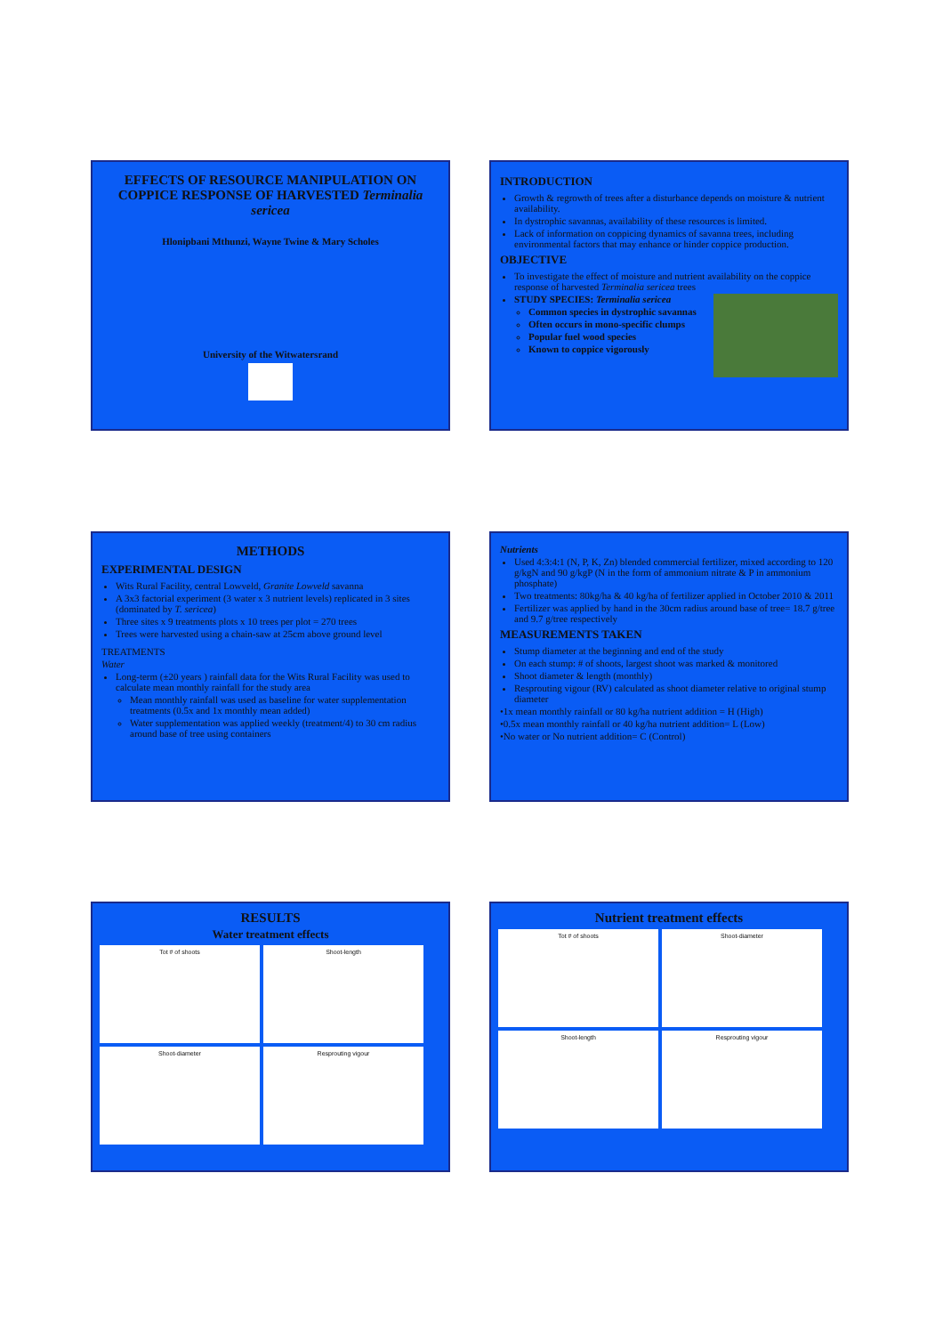EFFECTS OF RESOURCE MANIPULATION ON COPPICE RESPONSE OF HARVESTED Terminalia sericea
Hlonipbani Mthunzi, Wayne Twine & Mary Scholes
University of the Witwatersrand
INTRODUCTION
Growth & regrowth of trees after a disturbance depends on moisture & nutrient availability.
In dystrophic savannas, availability of these resources is limited.
Lack of information on coppicing dynamics of savanna trees, including environmental factors that may enhance or hinder coppice production.
OBJECTIVE
To investigate the effect of moisture and nutrient availability on the coppice response of harvested Terminalia sericea trees
STUDY SPECIES: Terminalia sericea
Common species in dystrophic savannas
Often occurs in mono-specific clumps
Popular fuel wood species
Known to coppice vigorously
METHODS
EXPERIMENTAL DESIGN
Wits Rural Facility, central Lowveld, Granite Lowveld savanna
A 3x3 factorial experiment (3 water x 3 nutrient levels) replicated in 3 sites (dominated by T. sericea)
Three sites x 9 treatments plots x 10 trees per plot = 270 trees
Trees were harvested using a chain-saw at 25cm above ground level
TREATMENTS
Water
Long-term (±20 years ) rainfall data for the Wits Rural Facility was used to calculate mean monthly rainfall for the study area
Mean monthly rainfall was used as baseline for water supplementation treatments (0.5x and 1x monthly mean added)
Water supplementation was applied weekly (treatment/4) to 30 cm radius around base of tree using containers
Nutrients
Used 4:3:4:1 (N, P, K, Zn) blended commercial fertilizer, mixed according to 120 g/kgN and 90 g/kgP (N in the form of ammonium nitrate & P in ammonium phosphate)
Two treatments: 80kg/ha & 40 kg/ha of fertilizer applied in October 2010 & 2011
Fertilizer was applied by hand in the 30cm radius around base of tree= 18.7 g/tree and 9.7 g/tree respectively
MEASUREMENTS TAKEN
Stump diameter at the beginning and end of the study
On each stump: # of shoots, largest shoot was marked & monitored
Shoot diameter & length (monthly)
Resprouting vigour (RV) calculated as shoot diameter relative to original stump diameter
•1x mean monthly rainfall or 80 kg/ha nutrient addition = H (High)
•0.5x mean monthly rainfall or 40 kg/ha nutrient addition= L (Low)
•No water or No nutrient addition= C (Control)
RESULTS
Water treatment effects
Tot # of shoots Shoot-length Shoot-diameter Resprouting vigour
Nutrient treatment effects
Tot # of shoots Shoot-diameter Shoot-length Resprouting vigour